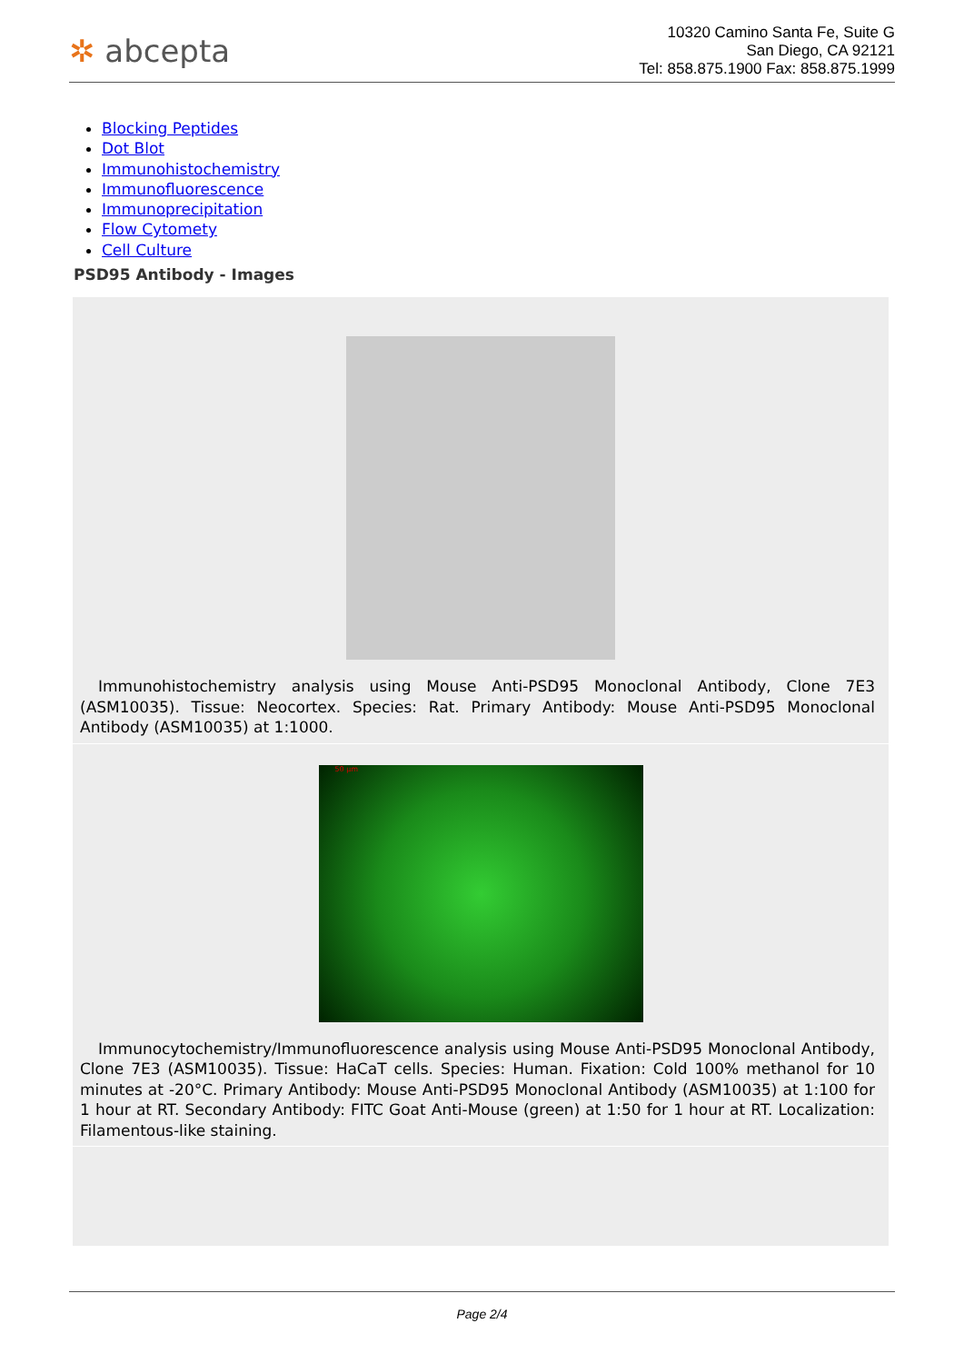✲ abcepta
10320 Camino Santa Fe, Suite G
San Diego, CA 92121
Tel: 858.875.1900 Fax: 858.875.1999
Blocking Peptides
Dot Blot
Immunohistochemistry
Immunofluorescence
Immunoprecipitation
Flow Cytomety
Cell Culture
PSD95 Antibody - Images
Immunohistochemistry analysis using Mouse Anti-PSD95 Monoclonal Antibody, Clone 7E3 (ASM10035). Tissue: Neocortex. Species: Rat. Primary Antibody: Mouse Anti-PSD95 Monoclonal Antibody (ASM10035) at 1:1000.
50 μm
Immunocytochemistry/Immunofluorescence analysis using Mouse Anti-PSD95 Monoclonal Antibody, Clone 7E3 (ASM10035). Tissue: HaCaT cells. Species: Human. Fixation: Cold 100% methanol for 10 minutes at -20°C. Primary Antibody: Mouse Anti-PSD95 Monoclonal Antibody (ASM10035) at 1:100 for 1 hour at RT. Secondary Antibody: FITC Goat Anti-Mouse (green) at 1:50 for 1 hour at RT. Localization: Filamentous-like staining.
Page 2/4